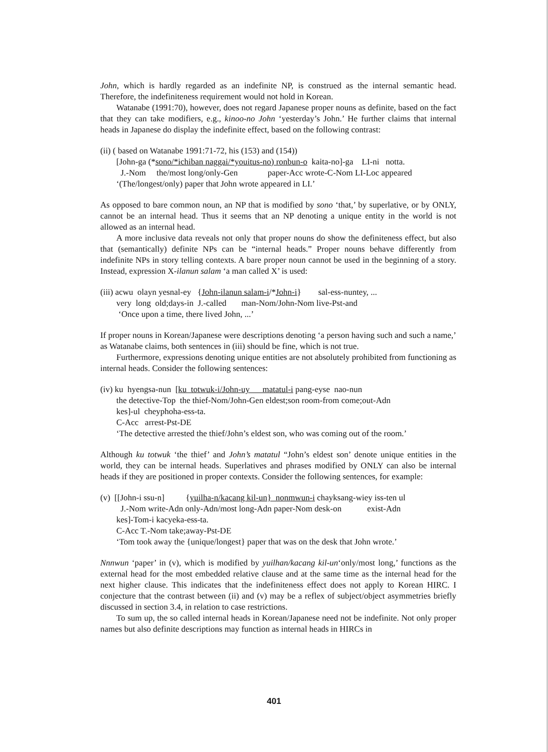John, which is hardly regarded as an indefinite NP, is construed as the internal semantic head. Therefore, the indefiniteness requirement would not hold in Korean.
Watanabe (1991:70), however, does not regard Japanese proper nouns as definite, based on the fact that they can take modifiers, e.g., kinoo-no John ‘yesterday’s John.’ He further claims that internal heads in Japanese do display the indefinite effect, based on the following contrast:
(ii) ( based on Watanabe 1991:71-72, his (153) and (154))
[John-ga (*sono/*ichiban naggai/*youitus-no) ronbun-o kaita-no]-ga LI-ni notta.
J.-Nom the/most long/only-Gen paper-Acc wrote-C-Nom LI-Loc appeared
‘(The/longest/only) paper that John wrote appeared in LI.’
As opposed to bare common noun, an NP that is modified by sono ‘that,’ by superlative, or by ONLY, cannot be an internal head. Thus it seems that an NP denoting a unique entity in the world is not allowed as an internal head.
A more inclusive data reveals not only that proper nouns do show the definiteness effect, but also that (semantically) definite NPs can be “internal heads.” Proper nouns behave differently from indefinite NPs in story telling contexts. A bare proper noun cannot be used in the beginning of a story. Instead, expression X-ilanun salam ‘a man called X’ is used:
(iii) acwu olayn yesnal-ey {John-ilanun salam-i/*John-i} sal-ess-nuntey, ...
very long old;days-in J.-called man-Nom/John-Nom live-Pst-and
‘Once upon a time, there lived John, ...’
If proper nouns in Korean/Japanese were descriptions denoting ‘a person having such and such a name,’ as Watanabe claims, both sentences in (iii) should be fine, which is not true.
Furthermore, expressions denoting unique entities are not absolutely prohibited from functioning as internal heads. Consider the following sentences:
(iv) ku hyengsa-nun [ku totwuk-i/John-uy matatul-i pang-eyse nao-nun
the detective-Top the thief-Nom/John-Gen eldest;son room-from come;out-Adn
kes]-ul cheyphoha-ess-ta.
C-Acc arrest-Pst-DE
‘The detective arrested the thief/John’s eldest son, who was coming out of the room.’
Although ku totwuk ‘the thief’ and John’s matatul “John’s eldest son’ denote unique entities in the world, they can be internal heads. Superlatives and phrases modified by ONLY can also be internal heads if they are positioned in proper contexts. Consider the following sentences, for example:
(v) [[John-i ssu-n] {yuilha-n/kacang kil-un} nonmwun-i chayksang-wiey iss-ten ul
J.-Nom write-Adn only-Adn/most long-Adn paper-Nom desk-on exist-Adn
kes]-Tom-i kacyeka-ess-ta.
C-Acc T.-Nom take;away-Pst-DE
‘Tom took away the {unique/longest} paper that was on the desk that John wrote.’
Nnnwun ‘paper’ in (v), which is modified by yuilhan/kacang kil-un‘only/most long,’ functions as the external head for the most embedded relative clause and at the same time as the internal head for the next higher clause. This indicates that the indefiniteness effect does not apply to Korean HIRC. I conjecture that the contrast between (ii) and (v) may be a reflex of subject/object asymmetries briefly discussed in section 3.4, in relation to case restrictions.
To sum up, the so called internal heads in Korean/Japanese need not be indefinite. Not only proper names but also definite descriptions may function as internal heads in HIRCs in
401